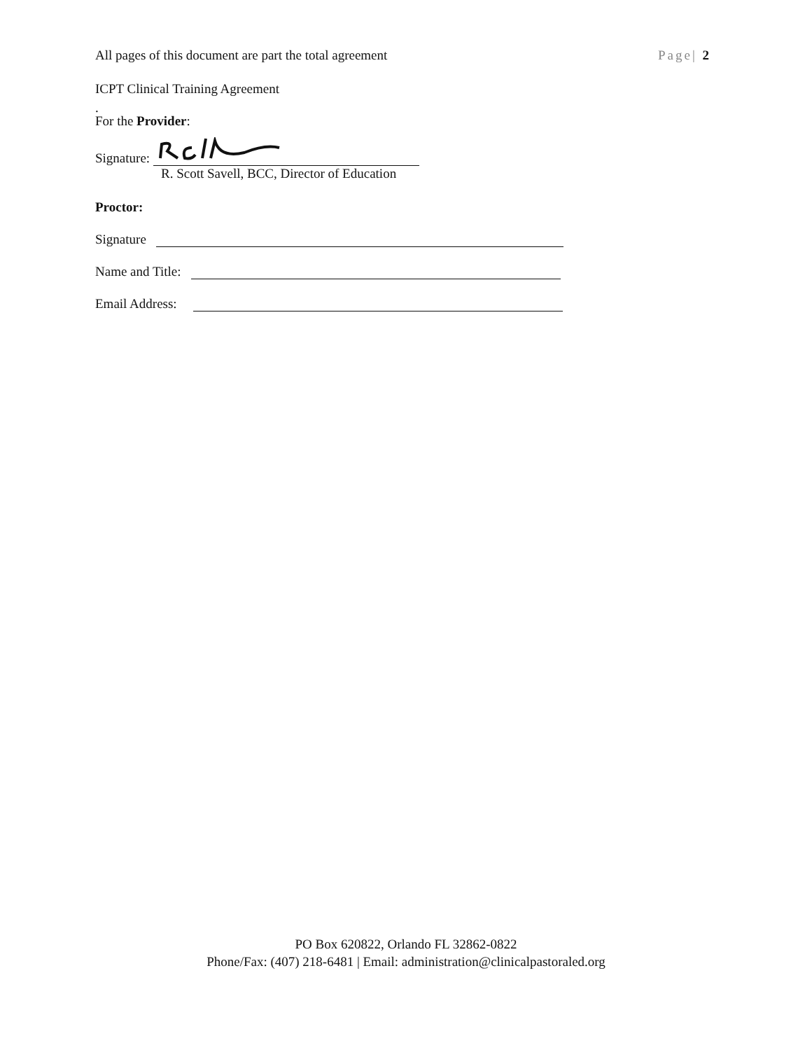All pages of this document are part the total agreement Page| 2
ICPT Clinical Training Agreement
.
For the Provider:
Signature:
R. Scott Savell, BCC, Director of Education
Proctor:
Signature
Name and Title:
Email Address:
PO Box 620822, Orlando FL 32862-0822
Phone/Fax: (407) 218-6481 | Email: administration@clinicalpastoraled.org